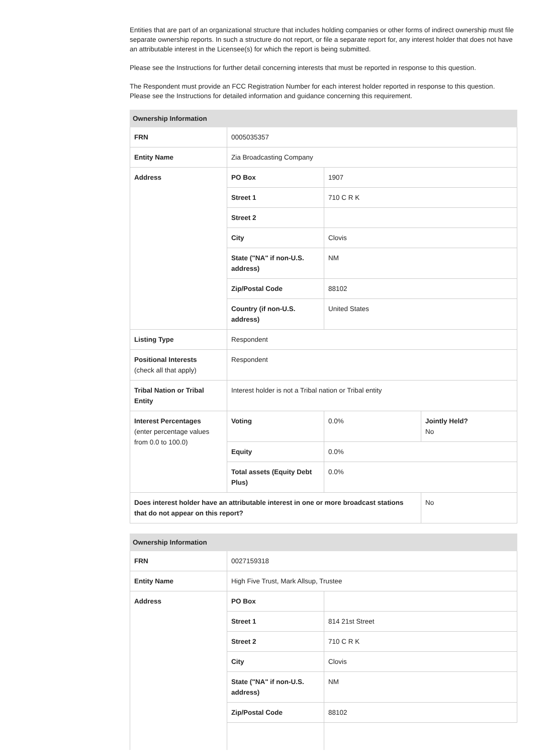Entities that are part of an organizational structure that includes holding companies or other forms of indirect ownership must file separate ownership reports. In such a structure do not report, or file a separate report for, any interest holder that does not have an attributable interest in the Licensee(s) for which the report is being submitted.
Please see the Instructions for further detail concerning interests that must be reported in response to this question.
The Respondent must provide an FCC Registration Number for each interest holder reported in response to this question. Please see the Instructions for detailed information and guidance concerning this requirement.
| Ownership Information | | | |
| --- | --- | --- | --- |
| FRN | 0005035357 | | |
| Entity Name | Zia Broadcasting Company | | |
| Address | PO Box | 1907 | |
| | Street 1 | 710 C R K | |
| | Street 2 | | |
| | City | Clovis | |
| | State ("NA" if non-U.S. address) | NM | |
| | Zip/Postal Code | 88102 | |
| | Country (if non-U.S. address) | United States | |
| Listing Type | Respondent | | |
| Positional Interests (check all that apply) | Respondent | | |
| Tribal Nation or Tribal Entity | Interest holder is not a Tribal nation or Tribal entity | | |
| Interest Percentages (enter percentage values from 0.0 to 100.0) | Voting | 0.0% | Jointly Held? No |
| | Equity | 0.0% | |
| | Total assets (Equity Debt Plus) | 0.0% | |
| Does interest holder have an attributable interest in one or more broadcast stations that do not appear on this report? | | | No |
| Ownership Information | | |
| --- | --- | --- |
| FRN | 0027159318 | |
| Entity Name | High Five Trust, Mark Allsup, Trustee | |
| Address | PO Box | |
| | Street 1 | 814 21st Street |
| | Street 2 | 710 C R K |
| | City | Clovis |
| | State ("NA" if non-U.S. address) | NM |
| | Zip/Postal Code | 88102 |